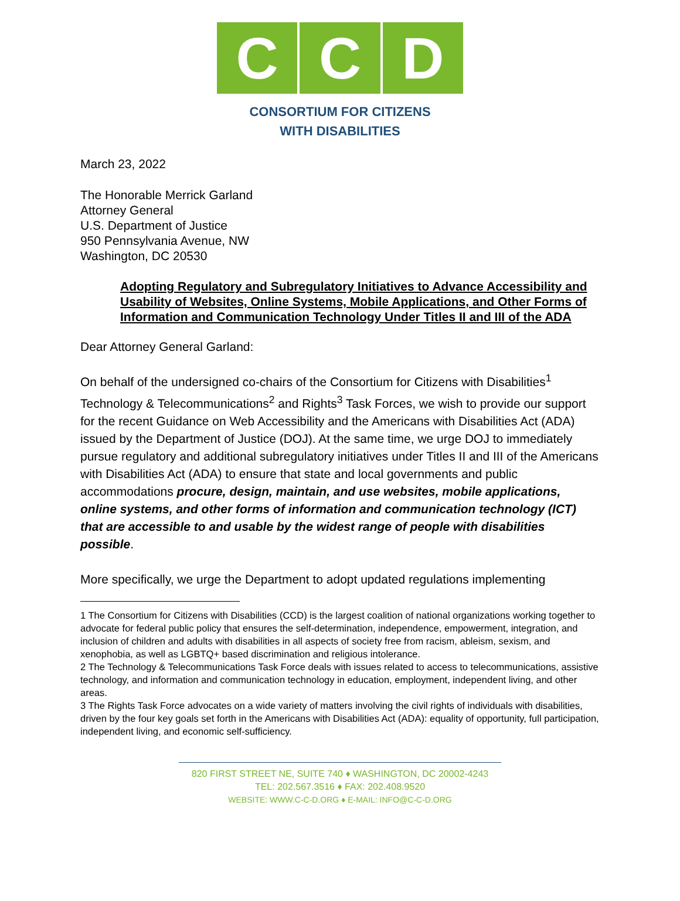C C D
CONSORTIUM FOR CITIZENS
WITH DISABILITIES
March 23, 2022
The Honorable Merrick Garland
Attorney General
U.S. Department of Justice
950 Pennsylvania Avenue, NW
Washington, DC 20530
Adopting Regulatory and Subregulatory Initiatives to Advance Accessibility and Usability of Websites, Online Systems, Mobile Applications, and Other Forms of Information and Communication Technology Under Titles II and III of the ADA
Dear Attorney General Garland:
On behalf of the undersigned co-chairs of the Consortium for Citizens with Disabilities<sup>1</sup> Technology & Telecommunications<sup>2</sup> and Rights<sup>3</sup> Task Forces, we wish to provide our support for the recent Guidance on Web Accessibility and the Americans with Disabilities Act (ADA) issued by the Department of Justice (DOJ). At the same time, we urge DOJ to immediately pursue regulatory and additional subregulatory initiatives under Titles II and III of the Americans with Disabilities Act (ADA) to ensure that state and local governments and public accommodations procure, design, maintain, and use websites, mobile applications, online systems, and other forms of information and communication technology (ICT) that are accessible to and usable by the widest range of people with disabilities possible.
More specifically, we urge the Department to adopt updated regulations implementing
1 The Consortium for Citizens with Disabilities (CCD) is the largest coalition of national organizations working together to advocate for federal public policy that ensures the self-determination, independence, empowerment, integration, and inclusion of children and adults with disabilities in all aspects of society free from racism, ableism, sexism, and xenophobia, as well as LGBTQ+ based discrimination and religious intolerance.
2 The Technology & Telecommunications Task Force deals with issues related to access to telecommunications, assistive technology, and information and communication technology in education, employment, independent living, and other areas.
3 The Rights Task Force advocates on a wide variety of matters involving the civil rights of individuals with disabilities, driven by the four key goals set forth in the Americans with Disabilities Act (ADA): equality of opportunity, full participation, independent living, and economic self-sufficiency.
820 FIRST STREET NE, SUITE 740 ♦ WASHINGTON, DC 20002-4243
TEL: 202.567.3516 ♦ FAX: 202.408.9520
WEBSITE: WWW.C-C-D.ORG ♦ E-MAIL: INFO@C-C-D.ORG